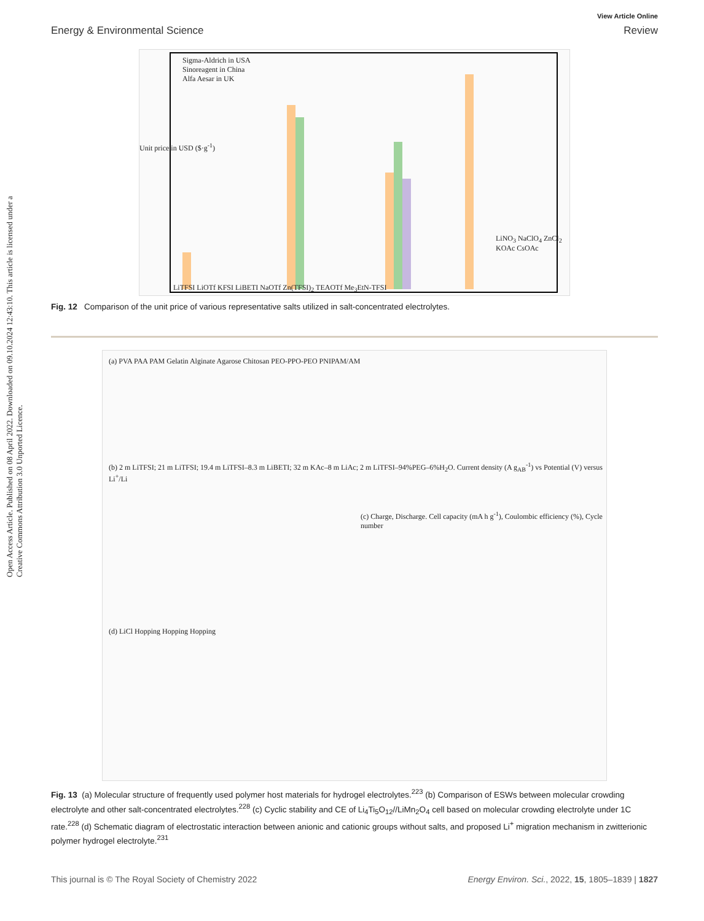Open Access Article. Published on 08 April 2022. Downloaded on 09.10.2024 12:43:10. This article is licensed under a Creative Commons Attribution 3.0 Unported Licence.
View Article Online
Energy & Environmental Science Review
Sigma-Aldrich in USA
Sinoreagent in China
Alfa Aesar in UK
Unit price in USD ($·g<sup>-1</sup>)
LiTFSI LiOTf KFSI LiBETI NaOTf Zn(TFSI)<sub>2</sub> TEAOTf Me<sub>3</sub>EtN-TFSI
LiNO<sub>3</sub> NaClO<sub>4</sub> ZnCl<sub>2</sub> KOAc CsOAc
Fig. 12 Comparison of the unit price of various representative salts utilized in salt-concentrated electrolytes.
(a) PVA PAA PAM Gelatin Alginate Agarose Chitosan PEO-PPO-PEO PNIPAM/AM
(b) 2 m LiTFSI; 21 m LiTFSI; 19.4 m LiTFSI–8.3 m LiBETI; 32 m KAc–8 m LiAc; 2 m LiTFSI–94%PEG–6%H<sub>2</sub>O. Current density (A g<sub>AB</sub><sup>-1</sup>) vs Potential (V) versus Li<sup>+</sup>/Li
(c) Charge, Discharge. Cell capacity (mA h g<sup>-1</sup>), Coulombic efficiency (%), Cycle number
(d) LiCl Hopping Hopping Hopping
Fig. 13 (a) Molecular structure of frequently used polymer host materials for hydrogel electrolytes.<sup>223</sup> (b) Comparison of ESWs between molecular crowding electrolyte and other salt-concentrated electrolytes.<sup>228</sup> (c) Cyclic stability and CE of Li<sub>4</sub>Ti<sub>5</sub>O<sub>12</sub>//LiMn<sub>2</sub>O<sub>4</sub> cell based on molecular crowding electrolyte under 1C rate.<sup>228</sup> (d) Schematic diagram of electrostatic interaction between anionic and cationic groups without salts, and proposed Li<sup>+</sup> migration mechanism in zwitterionic polymer hydrogel electrolyte.<sup>231</sup>
This journal is © The Royal Society of Chemistry 2022 Energy Environ. Sci., 2022, 15, 1805–1839 | 1827